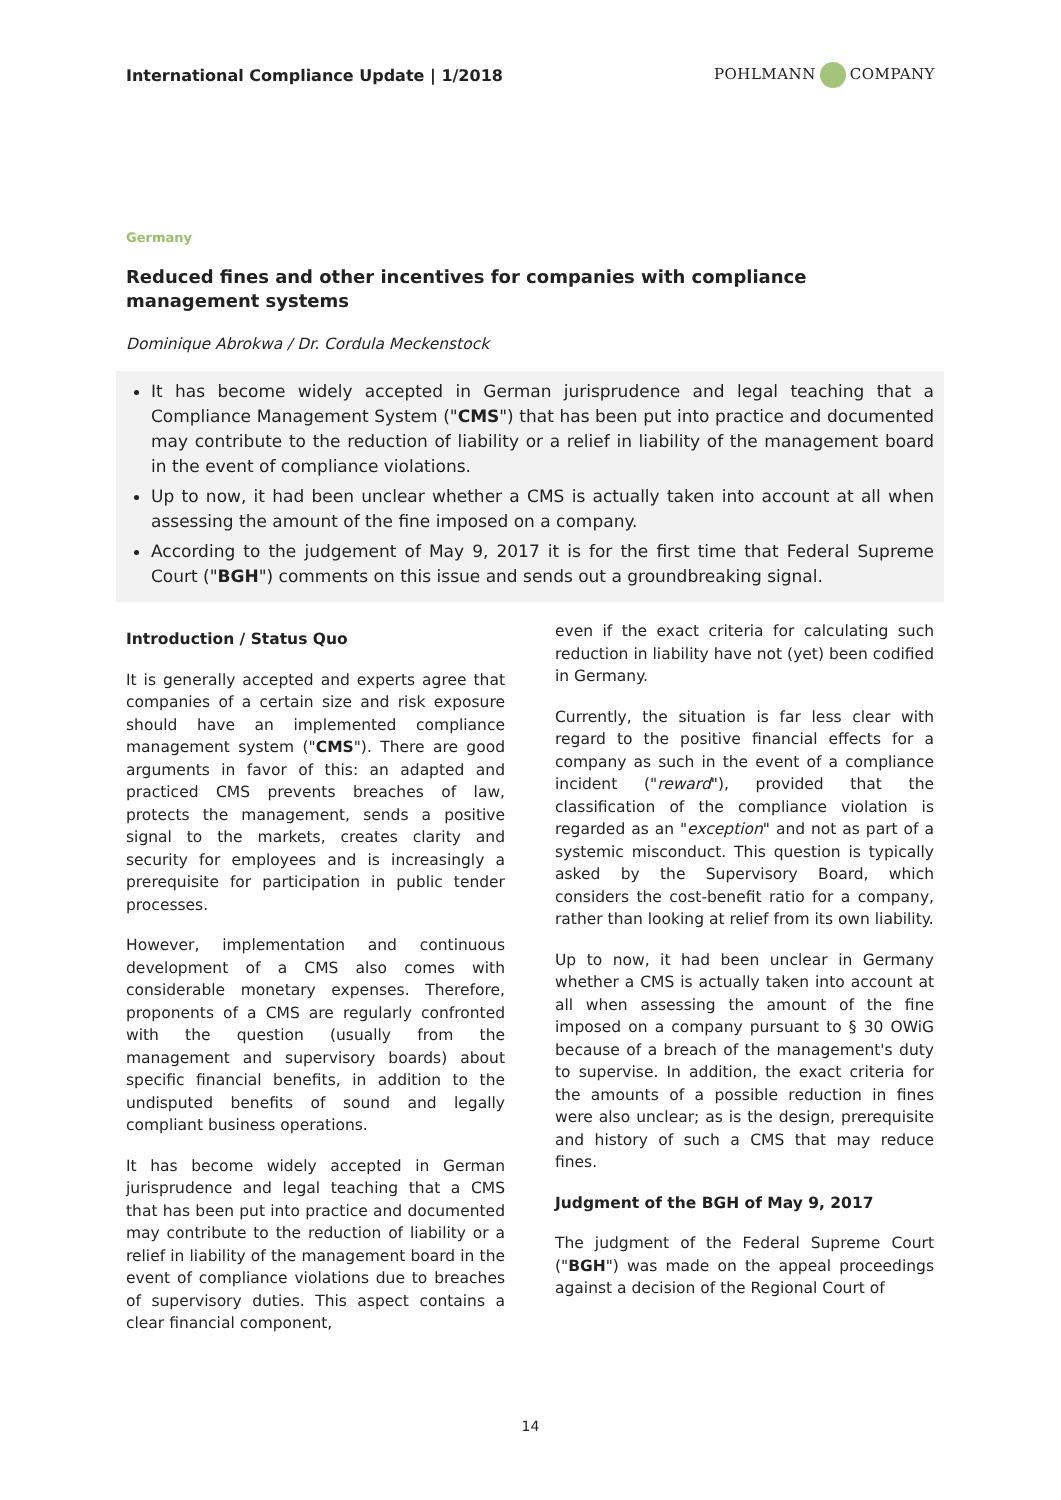International Compliance Update | 1/2018
POHLMANN COMPANY
Germany
Reduced fines and other incentives for companies with compliance management systems
Dominique Abrokwa / Dr. Cordula Meckenstock
It has become widely accepted in German jurisprudence and legal teaching that a Compliance Management System ("CMS") that has been put into practice and documented may contribute to the reduction of liability or a relief in liability of the management board in the event of compliance violations.
Up to now, it had been unclear whether a CMS is actually taken into account at all when assessing the amount of the fine imposed on a company.
According to the judgement of May 9, 2017 it is for the first time that Federal Supreme Court ("BGH") comments on this issue and sends out a groundbreaking signal.
Introduction / Status Quo
It is generally accepted and experts agree that companies of a certain size and risk exposure should have an implemented compliance management system ("CMS"). There are good arguments in favor of this: an adapted and practiced CMS prevents breaches of law, protects the management, sends a positive signal to the markets, creates clarity and security for employees and is increasingly a prerequisite for participation in public tender processes.
However, implementation and continuous development of a CMS also comes with considerable monetary expenses. Therefore, proponents of a CMS are regularly confronted with the question (usually from the management and supervisory boards) about specific financial benefits, in addition to the undisputed benefits of sound and legally compliant business operations.
It has become widely accepted in German jurisprudence and legal teaching that a CMS that has been put into practice and documented may contribute to the reduction of liability or a relief in liability of the management board in the event of compliance violations due to breaches of supervisory duties. This aspect contains a clear financial component,
even if the exact criteria for calculating such reduction in liability have not (yet) been codified in Germany.
Currently, the situation is far less clear with regard to the positive financial effects for a company as such in the event of a compliance incident ("reward"), provided that the classification of the compliance violation is regarded as an "exception" and not as part of a systemic misconduct. This question is typically asked by the Supervisory Board, which considers the cost-benefit ratio for a company, rather than looking at relief from its own liability.
Up to now, it had been unclear in Germany whether a CMS is actually taken into account at all when assessing the amount of the fine imposed on a company pursuant to § 30 OWiG because of a breach of the management's duty to supervise. In addition, the exact criteria for the amounts of a possible reduction in fines were also unclear; as is the design, prerequisite and history of such a CMS that may reduce fines.
Judgment of the BGH of May 9, 2017
The judgment of the Federal Supreme Court ("BGH") was made on the appeal proceedings against a decision of the Regional Court of
14